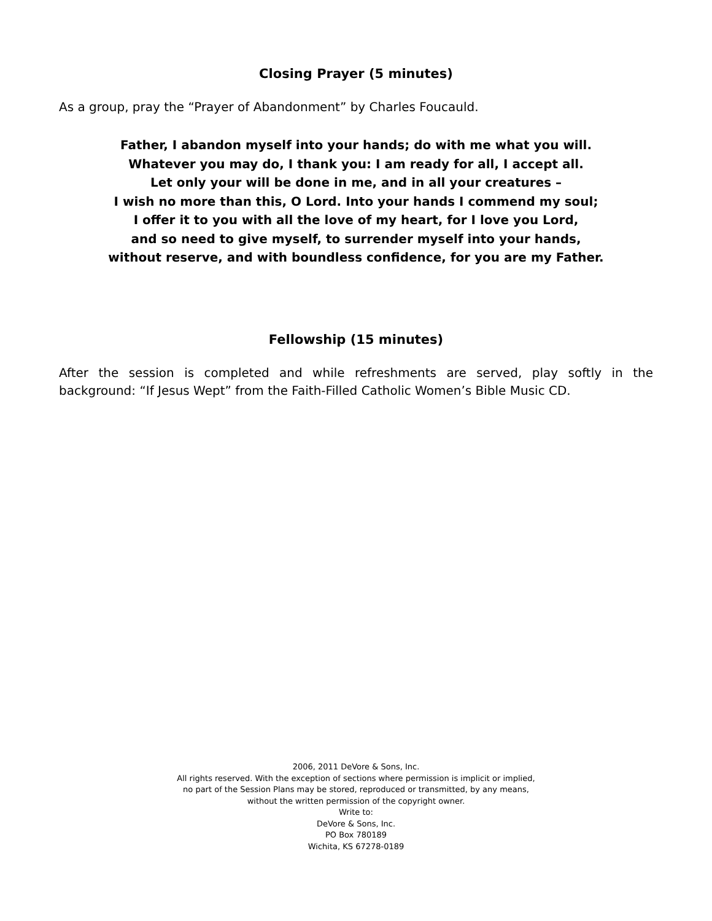Closing Prayer (5 minutes)
As a group, pray the “Prayer of Abandonment” by Charles Foucauld.
Father, I abandon myself into your hands; do with me what you will.
Whatever you may do, I thank you: I am ready for all, I accept all.
Let only your will be done in me, and in all your creatures –
I wish no more than this, O Lord. Into your hands I commend my soul;
I offer it to you with all the love of my heart, for I love you Lord,
and so need to give myself, to surrender myself into your hands,
without reserve, and with boundless confidence, for you are my Father.
Fellowship (15 minutes)
After the session is completed and while refreshments are served, play softly in the background: “If Jesus Wept” from the Faith-Filled Catholic Women’s Bible Music CD.
2006, 2011 DeVore & Sons, Inc.
All rights reserved. With the exception of sections where permission is implicit or implied,
no part of the Session Plans may be stored, reproduced or transmitted, by any means,
without the written permission of the copyright owner.
Write to:
DeVore & Sons, Inc.
PO Box 780189
Wichita, KS 67278-0189